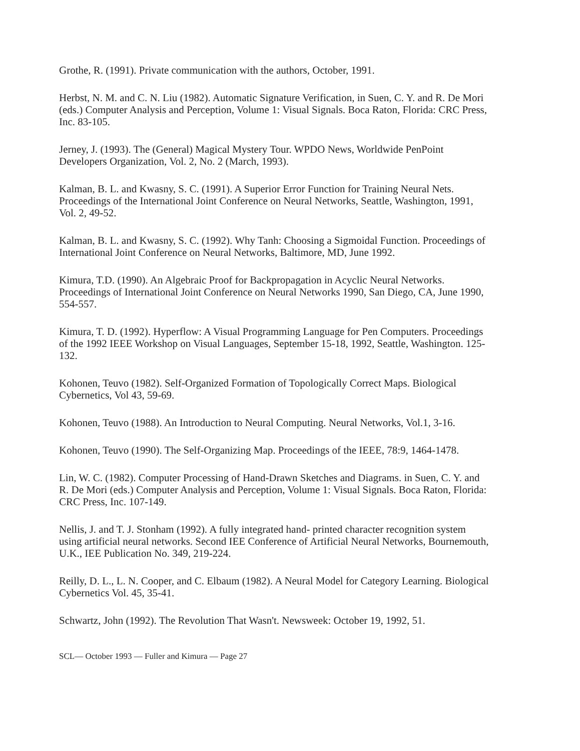Grothe, R. (1991). Private communication with the authors, October, 1991.
Herbst, N. M. and C. N. Liu (1982). Automatic Signature Verification, in Suen, C. Y. and R. De Mori (eds.) Computer Analysis and Perception, Volume 1: Visual Signals. Boca Raton, Florida: CRC Press, Inc. 83-105.
Jerney, J. (1993). The (General) Magical Mystery Tour. WPDO News, Worldwide PenPoint Developers Organization, Vol. 2, No. 2 (March, 1993).
Kalman, B. L. and Kwasny, S. C. (1991). A Superior Error Function for Training Neural Nets. Proceedings of the International Joint Conference on Neural Networks, Seattle, Washington, 1991, Vol. 2, 49-52.
Kalman, B. L. and Kwasny, S. C. (1992). Why Tanh: Choosing a Sigmoidal Function. Proceedings of International Joint Conference on Neural Networks, Baltimore, MD, June 1992.
Kimura, T.D. (1990). An Algebraic Proof for Backpropagation in Acyclic Neural Networks. Proceedings of International Joint Conference on Neural Networks 1990, San Diego, CA, June 1990, 554-557.
Kimura, T. D. (1992). Hyperflow: A Visual Programming Language for Pen Computers. Proceedings of the 1992 IEEE Workshop on Visual Languages, September 15-18, 1992, Seattle, Washington. 125-132.
Kohonen, Teuvo (1982). Self-Organized Formation of Topologically Correct Maps. Biological Cybernetics, Vol 43, 59-69.
Kohonen, Teuvo (1988). An Introduction to Neural Computing. Neural Networks, Vol.1, 3-16.
Kohonen, Teuvo (1990). The Self-Organizing Map. Proceedings of the IEEE, 78:9, 1464-1478.
Lin, W. C. (1982). Computer Processing of Hand-Drawn Sketches and Diagrams. in Suen, C. Y. and R. De Mori (eds.) Computer Analysis and Perception, Volume 1: Visual Signals. Boca Raton, Florida: CRC Press, Inc. 107-149.
Nellis, J. and T. J. Stonham (1992). A fully integrated hand- printed character recognition system using artificial neural networks. Second IEE Conference of Artificial Neural Networks, Bournemouth, U.K., IEE Publication No. 349, 219-224.
Reilly, D. L., L. N. Cooper, and C. Elbaum (1982). A Neural Model for Category Learning. Biological Cybernetics Vol. 45, 35-41.
Schwartz, John (1992). The Revolution That Wasn't. Newsweek: October 19, 1992, 51.
SCL— October 1993 — Fuller and Kimura — Page 27